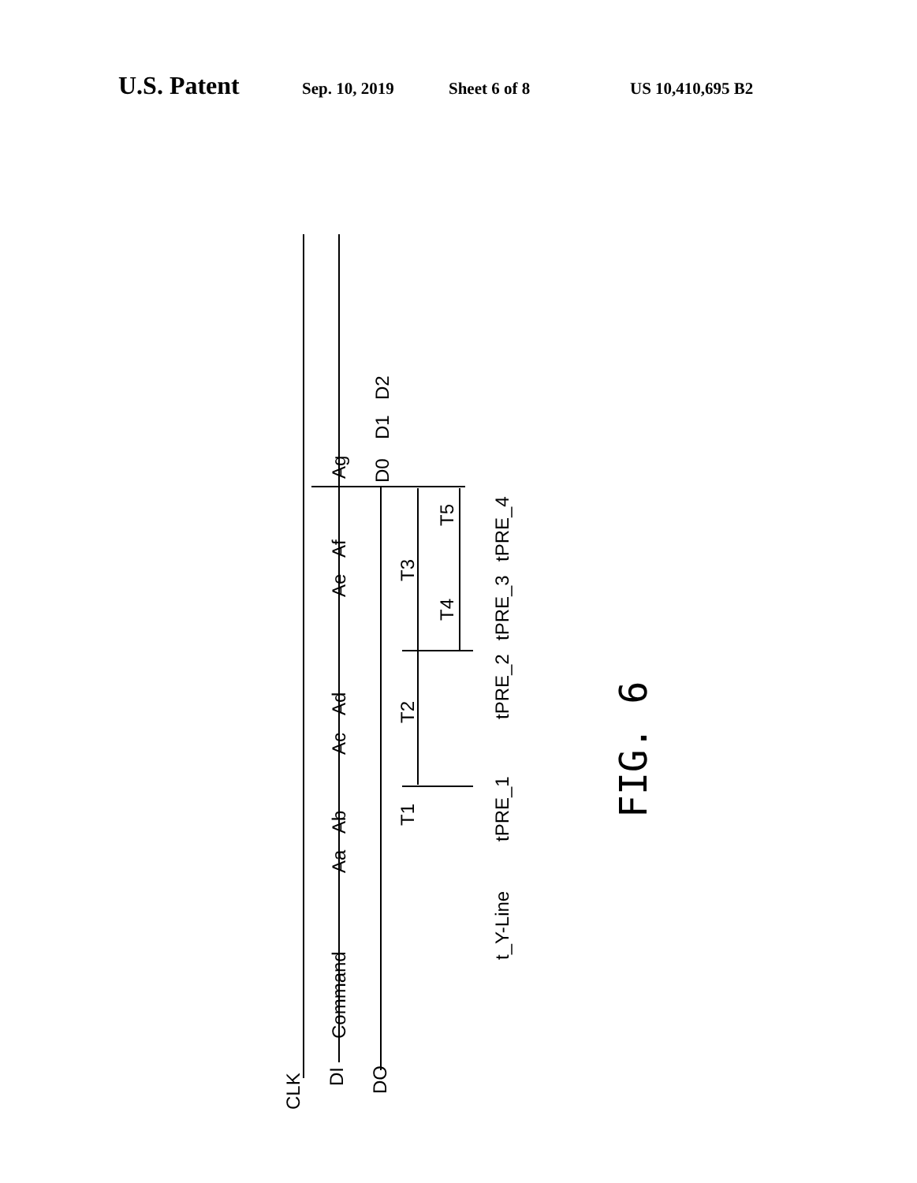U.S. Patent Sep. 10, 2019 Sheet 6 of 8 US 10,410,695 B2
CLK
DI
DO
Command
Aa
Ab
Ac
Ad
Ae
Af
Ag
D0
D1
D2
T1
T2
T3
T4
T5
tPRE_1
tPRE_2
tPRE_3
tPRE_4
t_Y-Line
FIG. 6